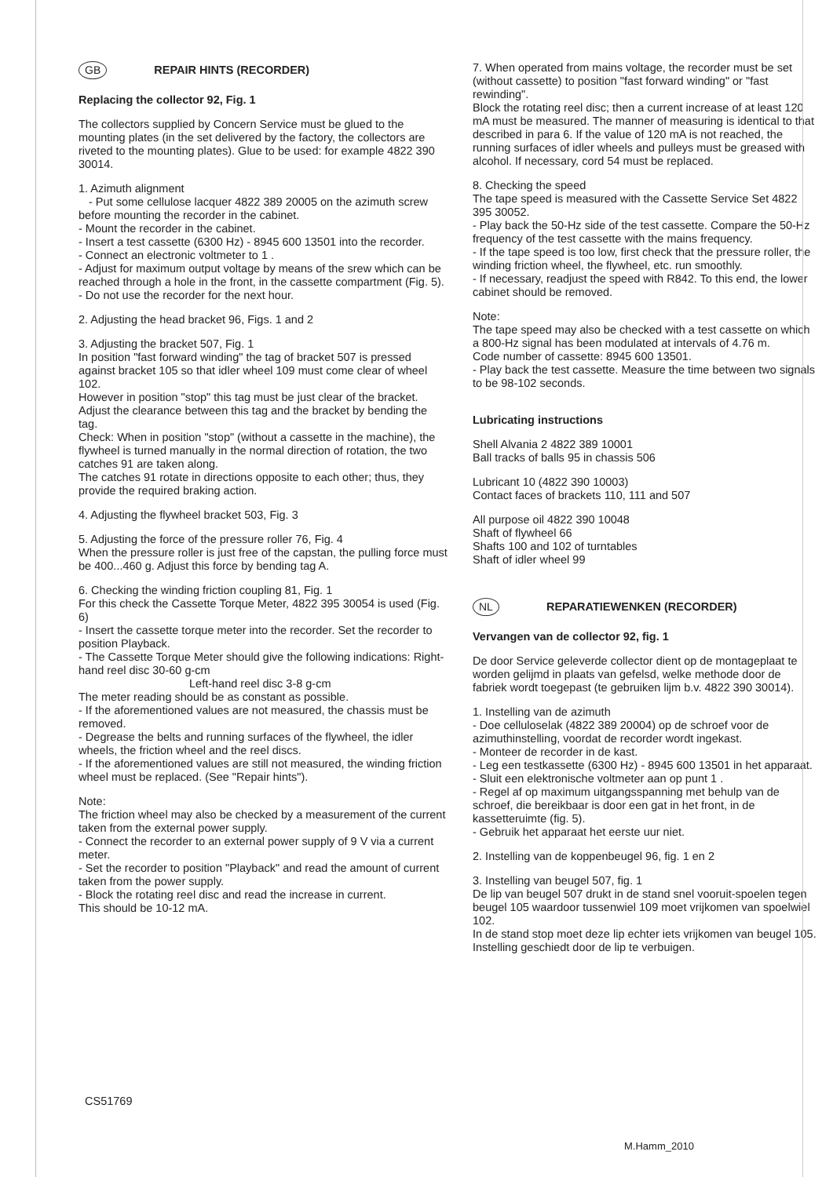GB REPAIR HINTS (RECORDER)
Replacing the collector 92, Fig. 1
The collectors supplied by Concern Service must be glued to the mounting plates (in the set delivered by the factory, the collectors are riveted to the mounting plates). Glue to be used: for example 4822 390 30014.
1. Azimuth alignment
- Put some cellulose lacquer 4822 389 20005 on the azimuth screw before mounting the recorder in the cabinet.
- Mount the recorder in the cabinet.
- Insert a test cassette (6300 Hz) - 8945 600 13501 into the recorder.
- Connect an electronic voltmeter to 1 .
- Adjust for maximum output voltage by means of the srew which can be reached through a hole in the front, in the cassette compartment (Fig. 5).
- Do not use the recorder for the next hour.
2. Adjusting the head bracket 96, Figs. 1 and 2
3. Adjusting the bracket 507, Fig. 1
In position "fast forward winding" the tag of bracket 507 is pressed against bracket 105 so that idler wheel 109 must come clear of wheel 102.
However in position "stop" this tag must be just clear of the bracket.
Adjust the clearance between this tag and the bracket by bending the tag.
Check: When in position "stop" (without a cassette in the machine), the flywheel is turned manually in the normal direction of rotation, the two catches 91 are taken along.
The catches 91 rotate in directions opposite to each other; thus, they provide the required braking action.
4. Adjusting the flywheel bracket 503, Fig. 3
5. Adjusting the force of the pressure roller 76, Fig. 4
When the pressure roller is just free of the capstan, the pulling force must be 400...460 g. Adjust this force by bending tag A.
6. Checking the winding friction coupling 81, Fig. 1
For this check the Cassette Torque Meter, 4822 395 30054 is used (Fig. 6)
- Insert the cassette torque meter into the recorder. Set the recorder to position Playback.
- The Cassette Torque Meter should give the following indications: Right-hand reel disc 30-60 g-cm
Left-hand reel disc 3-8 g-cm
The meter reading should be as constant as possible.
- If the aforementioned values are not measured, the chassis must be removed.
- Degrease the belts and running surfaces of the flywheel, the idler wheels, the friction wheel and the reel discs.
- If the aforementioned values are still not measured, the winding friction wheel must be replaced. (See "Repair hints").
Note:
The friction wheel may also be checked by a measurement of the current taken from the external power supply.
- Connect the recorder to an external power supply of 9 V via a current meter.
- Set the recorder to position "Playback" and read the amount of current taken from the power supply.
- Block the rotating reel disc and read the increase in current.
This should be 10-12 mA.
7. When operated from mains voltage, the recorder must be set (without cassette) to position "fast forward winding" or "fast rewinding".
Block the rotating reel disc; then a current increase of at least 120 mA must be measured. The manner of measuring is identical to that described in para 6. If the value of 120 mA is not reached, the running surfaces of idler wheels and pulleys must be greased with alcohol. If necessary, cord 54 must be replaced.
8. Checking the speed
The tape speed is measured with the Cassette Service Set 4822 395 30052.
- Play back the 50-Hz side of the test cassette. Compare the 50-Hz frequency of the test cassette with the mains frequency.
- If the tape speed is too low, first check that the pressure roller, the winding friction wheel, the flywheel, etc. run smoothly.
- If necessary, readjust the speed with R842. To this end, the lower cabinet should be removed.
Note:
The tape speed may also be checked with a test cassette on which a 800-Hz signal has been modulated at intervals of 4.76 m.
Code number of cassette: 8945 600 13501.
- Play back the test cassette. Measure the time between two signals to be 98-102 seconds.
Lubricating instructions
Shell Alvania 2 4822 389 10001
Ball tracks of balls 95 in chassis 506
Lubricant 10 (4822 390 10003)
Contact faces of brackets 110, 111 and 507
All purpose oil 4822 390 10048
Shaft of flywheel 66
Shafts 100 and 102 of turntables
Shaft of idler wheel 99
NL REPARATIEWENKEN (RECORDER)
Vervangen van de collector 92, fig. 1
De door Service geleverde collector dient op de montageplaat te worden gelijmd in plaats van gefelsd, welke methode door de fabriek wordt toegepast (te gebruiken lijm b.v. 4822 390 30014).
1. Instelling van de azimuth
- Doe celluloselak (4822 389 20004) op de schroef voor de azimuthinstelling, voordat de recorder wordt ingekast.
- Monteer de recorder in de kast.
- Leg een testkassette (6300 Hz) - 8945 600 13501 in het apparaat.
- Sluit een elektronische voltmeter aan op punt 1 .
- Regel af op maximum uitgangsspanning met behulp van de schroef, die bereikbaar is door een gat in het front, in de kassetteruimte (fig. 5).
- Gebruik het apparaat het eerste uur niet.
2. Instelling van de koppenbeugel 96, fig. 1 en 2
3. Instelling van beugel 507, fig. 1
De lip van beugel 507 drukt in de stand snel vooruit-spoelen tegen beugel 105 waardoor tussenwiel 109 moet vrijkomen van spoelwiel 102.
In de stand stop moet deze lip echter iets vrijkomen van beugel 105.
Instelling geschiedt door de lip te verbuigen.
CS51769
M.Hamm_2010